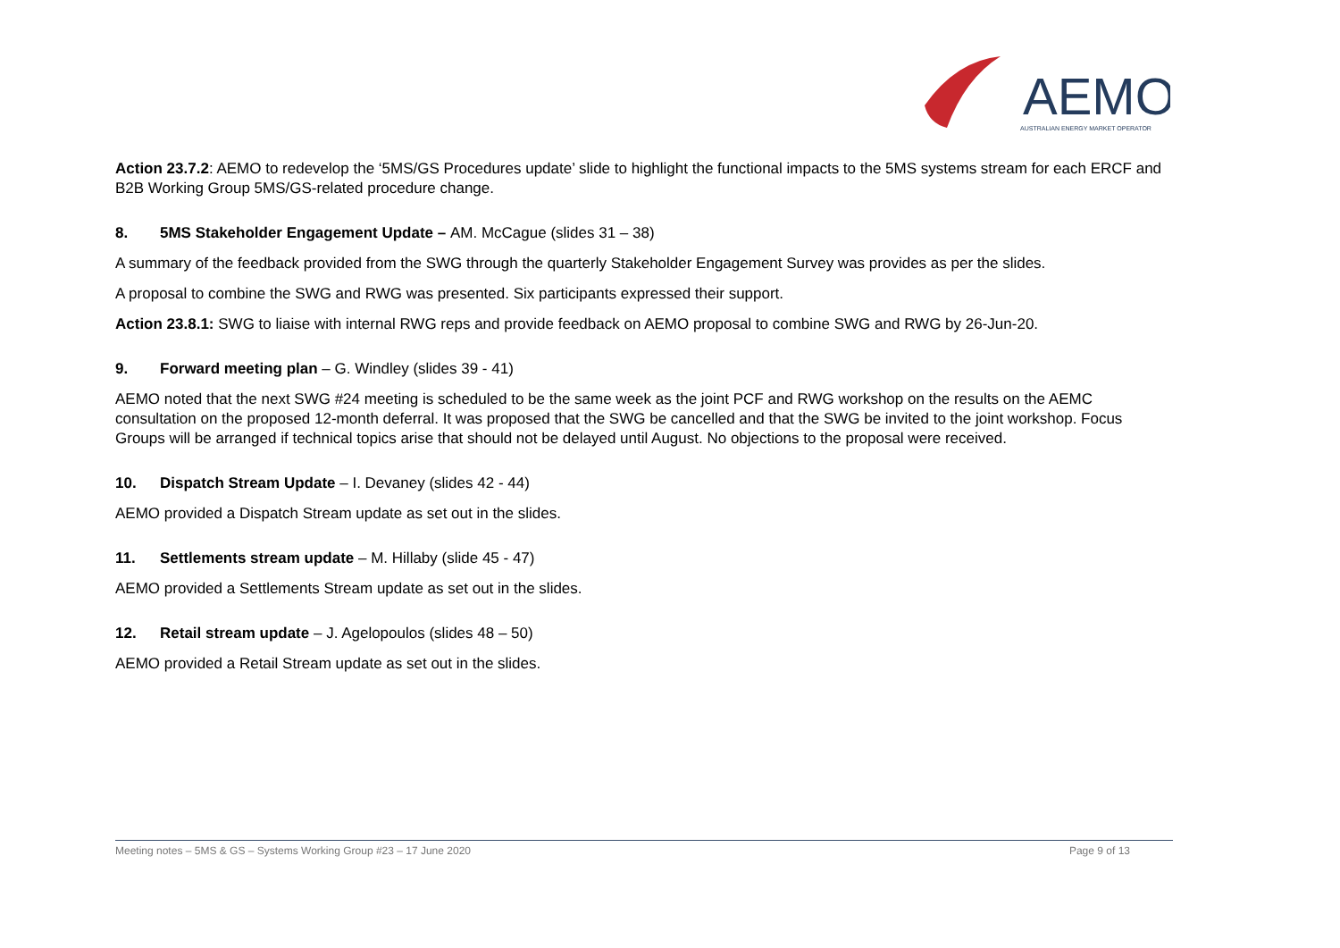AEMO
AUSTRALIAN ENERGY MARKET OPERATOR
Action 23.7.2: AEMO to redevelop the ‘5MS/GS Procedures update’ slide to highlight the functional impacts to the 5MS systems stream for each ERCF and B2B Working Group 5MS/GS-related procedure change.
8. 5MS Stakeholder Engagement Update – AM. McCague (slides 31 – 38)
A summary of the feedback provided from the SWG through the quarterly Stakeholder Engagement Survey was provides as per the slides.
A proposal to combine the SWG and RWG was presented. Six participants expressed their support.
Action 23.8.1: SWG to liaise with internal RWG reps and provide feedback on AEMO proposal to combine SWG and RWG by 26-Jun-20.
9. Forward meeting plan – G. Windley (slides 39 - 41)
AEMO noted that the next SWG #24 meeting is scheduled to be the same week as the joint PCF and RWG workshop on the results on the AEMC consultation on the proposed 12-month deferral. It was proposed that the SWG be cancelled and that the SWG be invited to the joint workshop. Focus Groups will be arranged if technical topics arise that should not be delayed until August. No objections to the proposal were received.
10. Dispatch Stream Update – I. Devaney (slides 42 - 44)
AEMO provided a Dispatch Stream update as set out in the slides.
11. Settlements stream update – M. Hillaby (slide 45 - 47)
AEMO provided a Settlements Stream update as set out in the slides.
12. Retail stream update – J. Agelopoulos (slides 48 – 50)
AEMO provided a Retail Stream update as set out in the slides.
Meeting notes – 5MS & GS – Systems Working Group #23 – 17 June 2020 Page 9 of 13